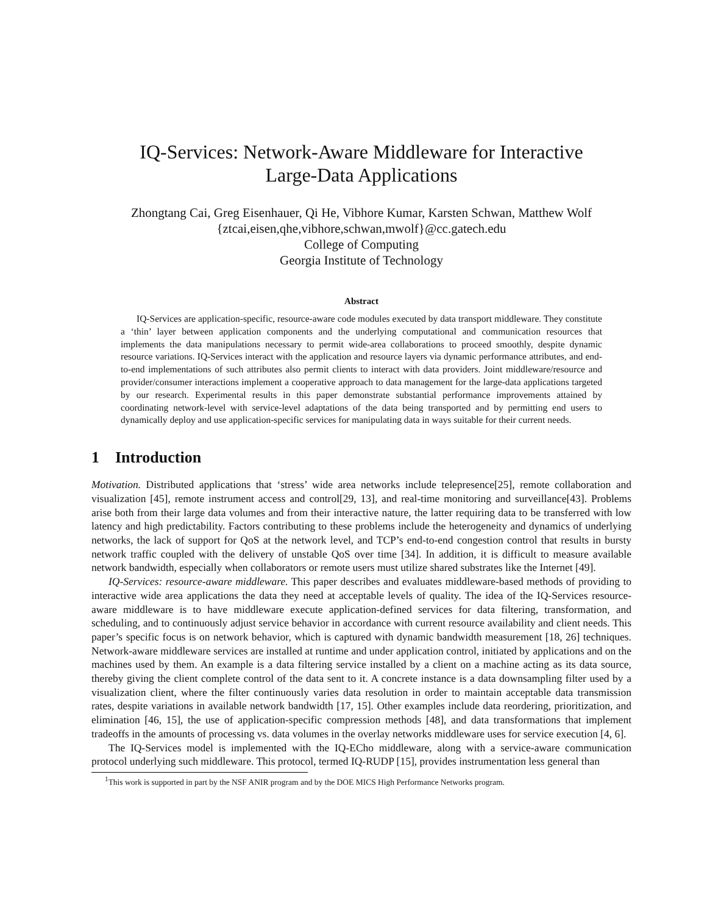IQ-Services: Network-Aware Middleware for Interactive
Large-Data Applications
Zhongtang Cai, Greg Eisenhauer, Qi He, Vibhore Kumar, Karsten Schwan, Matthew Wolf
{ztcai,eisen,qhe,vibhore,schwan,mwolf}@cc.gatech.edu
College of Computing
Georgia Institute of Technology
Abstract
IQ-Services are application-specific, resource-aware code modules executed by data transport middleware. They constitute a ‘thin’ layer between application components and the underlying computational and communication resources that implements the data manipulations necessary to permit wide-area collaborations to proceed smoothly, despite dynamic resource variations. IQ-Services interact with the application and resource layers via dynamic performance attributes, and end-to-end implementations of such attributes also permit clients to interact with data providers. Joint middleware/resource and provider/consumer interactions implement a cooperative approach to data management for the large-data applications targeted by our research. Experimental results in this paper demonstrate substantial performance improvements attained by coordinating network-level with service-level adaptations of the data being transported and by permitting end users to dynamically deploy and use application-specific services for manipulating data in ways suitable for their current needs.
1 Introduction
Motivation. Distributed applications that ‘stress’ wide area networks include telepresence[25], remote collaboration and visualization [45], remote instrument access and control[29, 13], and real-time monitoring and surveillance[43]. Problems arise both from their large data volumes and from their interactive nature, the latter requiring data to be transferred with low latency and high predictability. Factors contributing to these problems include the heterogeneity and dynamics of underlying networks, the lack of support for QoS at the network level, and TCP’s end-to-end congestion control that results in bursty network traffic coupled with the delivery of unstable QoS over time [34]. In addition, it is difficult to measure available network bandwidth, especially when collaborators or remote users must utilize shared substrates like the Internet [49].
IQ-Services: resource-aware middleware. This paper describes and evaluates middleware-based methods of providing to interactive wide area applications the data they need at acceptable levels of quality. The idea of the IQ-Services resource-aware middleware is to have middleware execute application-defined services for data filtering, transformation, and scheduling, and to continuously adjust service behavior in accordance with current resource availability and client needs. This paper’s specific focus is on network behavior, which is captured with dynamic bandwidth measurement [18, 26] techniques. Network-aware middleware services are installed at runtime and under application control, initiated by applications and on the machines used by them. An example is a data filtering service installed by a client on a machine acting as its data source, thereby giving the client complete control of the data sent to it. A concrete instance is a data downsampling filter used by a visualization client, where the filter continuously varies data resolution in order to maintain acceptable data transmission rates, despite variations in available network bandwidth [17, 15]. Other examples include data reordering, prioritization, and elimination [46, 15], the use of application-specific compression methods [48], and data transformations that implement tradeoffs in the amounts of processing vs. data volumes in the overlay networks middleware uses for service execution [4, 6].
The IQ-Services model is implemented with the IQ-ECho middleware, along with a service-aware communication protocol underlying such middleware. This protocol, termed IQ-RUDP [15], provides instrumentation less general than
<sup>1</sup> This work is supported in part by the NSF ANIR program and by the DOE MICS High Performance Networks program.